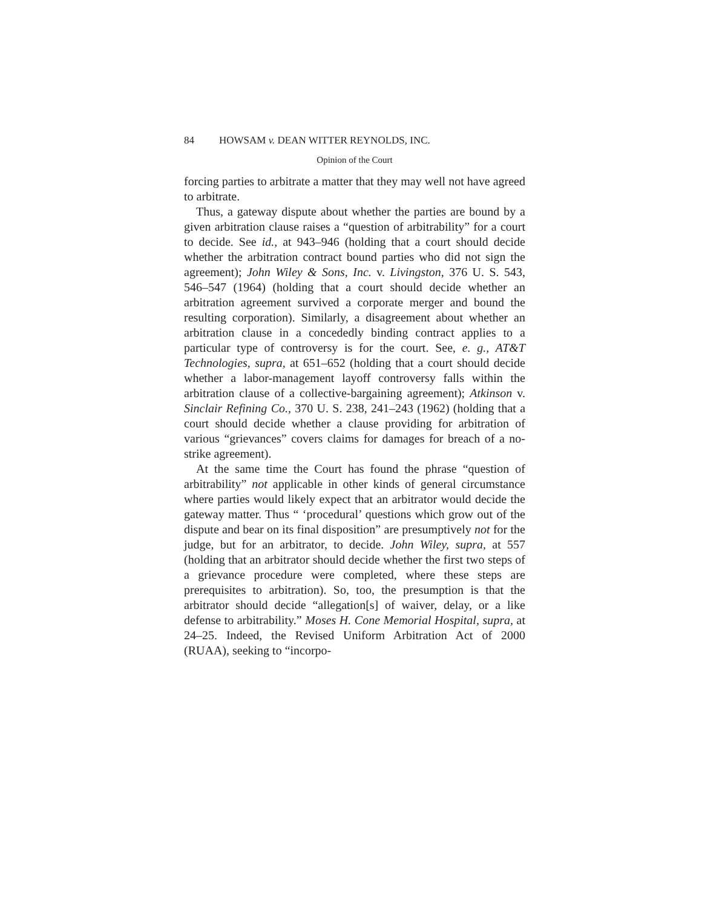84 HOWSAM v. DEAN WITTER REYNOLDS, INC.
Opinion of the Court
forcing parties to arbitrate a matter that they may well not have agreed to arbitrate.
Thus, a gateway dispute about whether the parties are bound by a given arbitration clause raises a “question of arbitrability” for a court to decide. See id., at 943–946 (holding that a court should decide whether the arbitration contract bound parties who did not sign the agreement); John Wiley & Sons, Inc. v. Livingston, 376 U. S. 543, 546–547 (1964) (holding that a court should decide whether an arbitration agreement survived a corporate merger and bound the resulting corporation). Similarly, a disagreement about whether an arbitration clause in a concededly binding contract applies to a particular type of controversy is for the court. See, e. g., AT&T Technologies, supra, at 651–652 (holding that a court should decide whether a labor-management layoff controversy falls within the arbitration clause of a collective-bargaining agreement); Atkinson v. Sinclair Refining Co., 370 U. S. 238, 241–243 (1962) (holding that a court should decide whether a clause providing for arbitration of various “grievances” covers claims for damages for breach of a no-strike agreement).
At the same time the Court has found the phrase “question of arbitrability” not applicable in other kinds of general circumstance where parties would likely expect that an arbitrator would decide the gateway matter. Thus “ ‘procedural’ questions which grow out of the dispute and bear on its final disposition” are presumptively not for the judge, but for an arbitrator, to decide. John Wiley, supra, at 557 (holding that an arbitrator should decide whether the first two steps of a grievance procedure were completed, where these steps are prerequisites to arbitration). So, too, the presumption is that the arbitrator should decide “allegation[s] of waiver, delay, or a like defense to arbitrability.” Moses H. Cone Memorial Hospital, supra, at 24–25. Indeed, the Revised Uniform Arbitration Act of 2000 (RUAA), seeking to “incorpo-